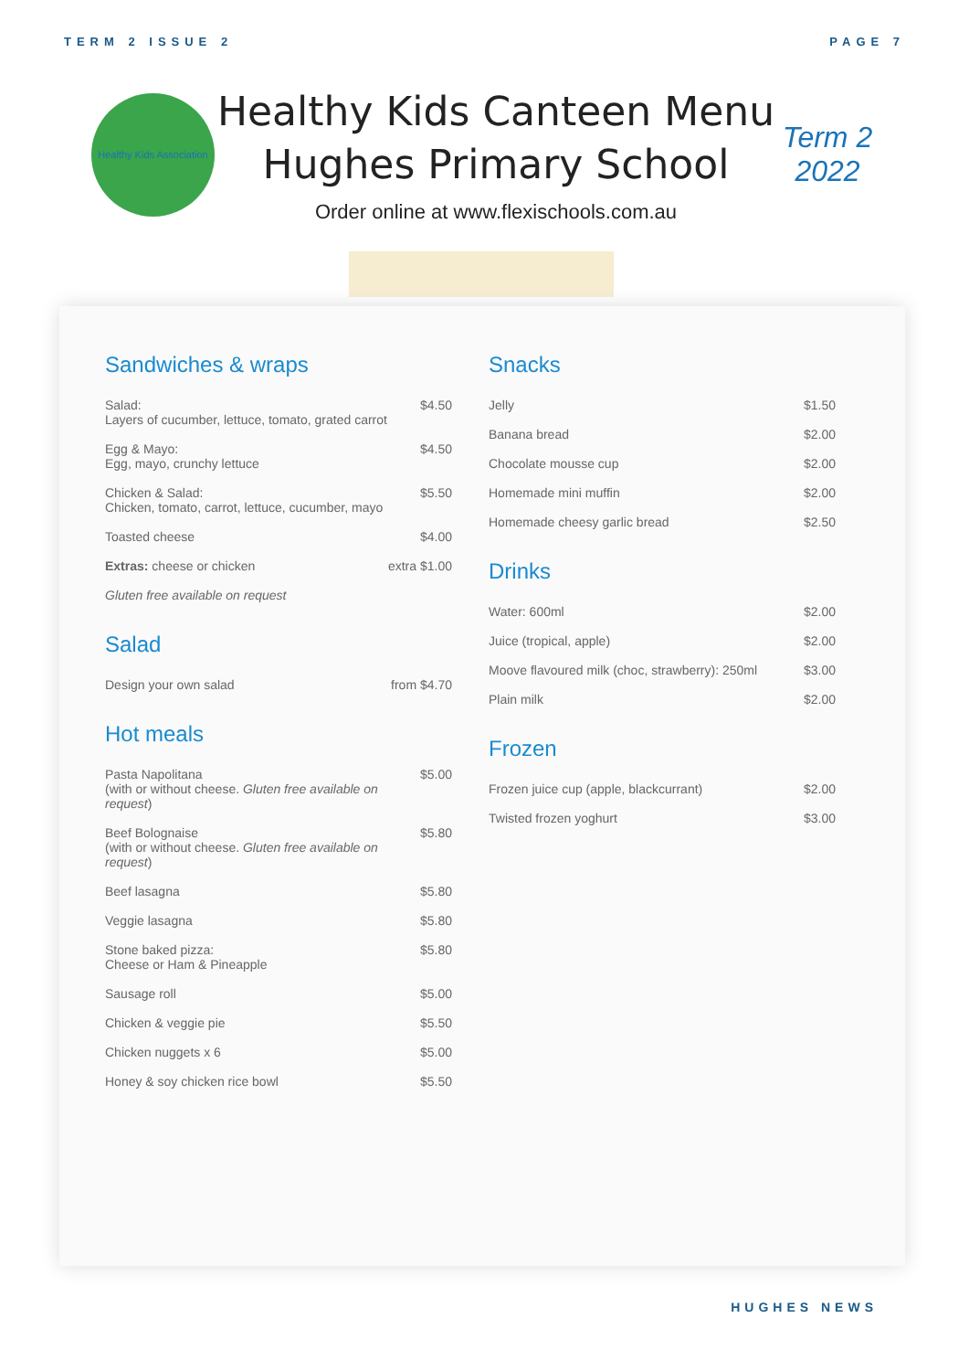TERM 2 ISSUE 2 PAGE 7
Healthy Kids Association
Healthy Kids Canteen Menu
Hughes Primary School
Order online at www.flexischools.com.au
Term 2
2022
Sandwiches & wraps
| Salad: Layers of cucumber, lettuce, tomato, grated carrot | $4.50 |
| Egg & Mayo: Egg, mayo, crunchy lettuce | $4.50 |
| Chicken & Salad: Chicken, tomato, carrot, lettuce, cucumber, mayo | $5.50 |
| Toasted cheese | $4.00 |
| Extras: cheese or chicken | extra $1.00 |
| Gluten free available on request | |
Salad
| Design your own salad | from $4.70 |
Hot meals
| Pasta Napolitana (with or without cheese. Gluten free available on request ) | $5.00 |
| Beef Bolognaise (with or without cheese. Gluten free available on request ) | $5.80 |
| Beef lasagna | $5.80 |
| Veggie lasagna | $5.80 |
| Stone baked pizza: Cheese or Ham & Pineapple | $5.80 |
| Sausage roll | $5.00 |
| Chicken & veggie pie | $5.50 |
| Chicken nuggets x 6 | $5.00 |
| Honey & soy chicken rice bowl | $5.50 |
Snacks
| Jelly | $1.50 |
| Banana bread | $2.00 |
| Chocolate mousse cup | $2.00 |
| Homemade mini muffin | $2.00 |
| Homemade cheesy garlic bread | $2.50 |
Drinks
| Water: 600ml | $2.00 |
| Juice (tropical, apple) | $2.00 |
| Moove flavoured milk (choc, strawberry): 250ml | $3.00 |
| Plain milk | $2.00 |
Frozen
| Frozen juice cup (apple, blackcurrant) | $2.00 |
| Twisted frozen yoghurt | $3.00 |
HUGHES NEWS